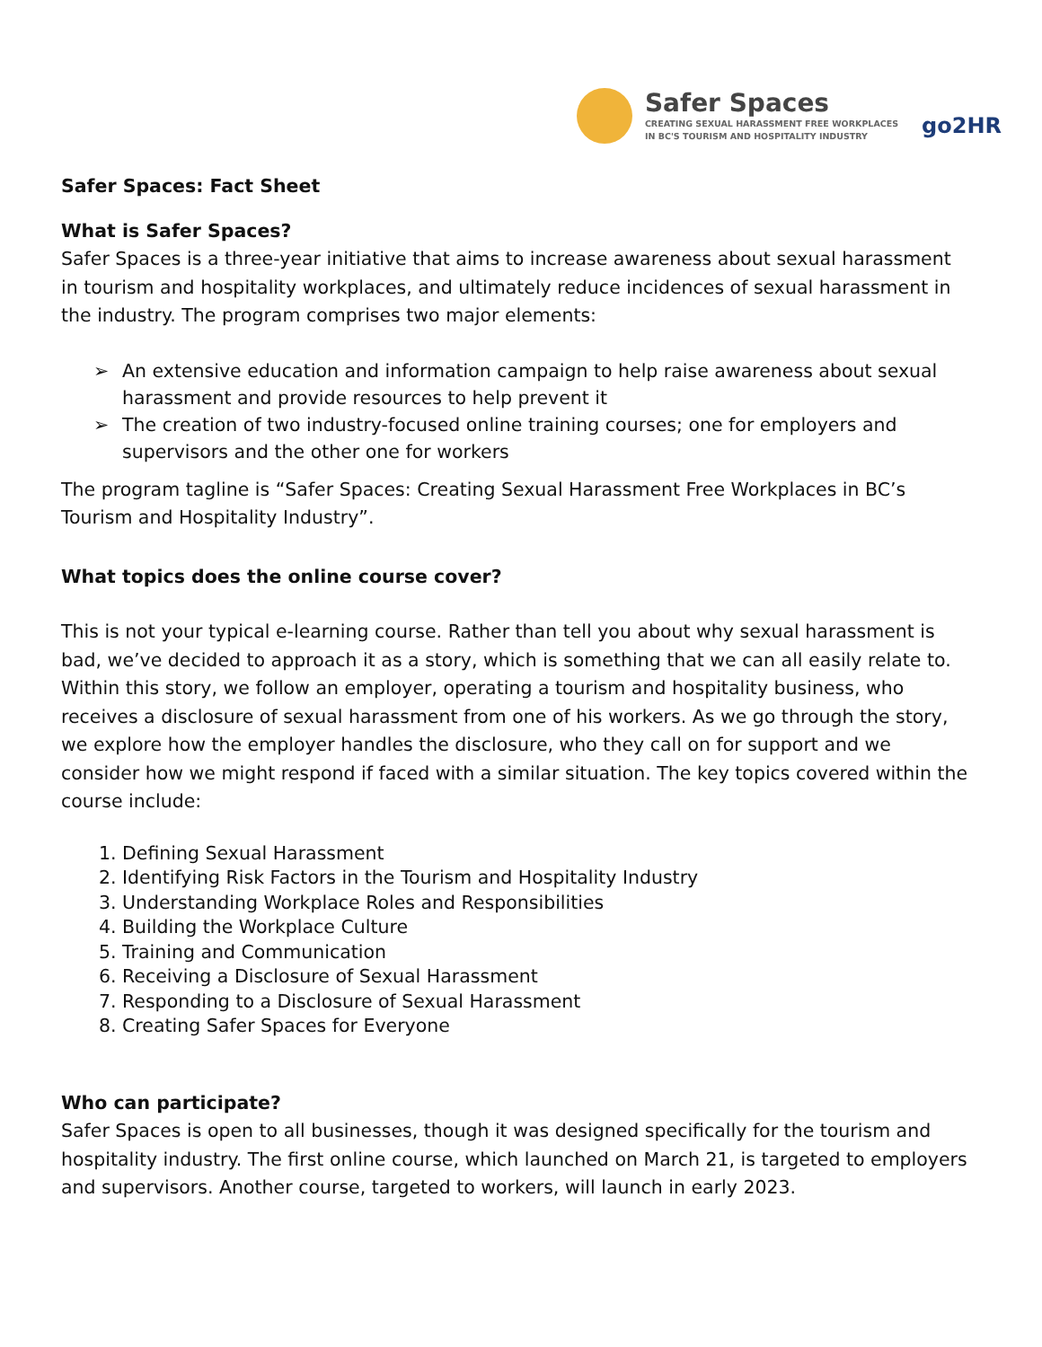Safer Spaces
CREATING SEXUAL HARASSMENT FREE WORKPLACES
IN BC'S TOURISM AND HOSPITALITY INDUSTRY
go2HR
Safer Spaces: Fact Sheet
What is Safer Spaces?
Safer Spaces is a three-year initiative that aims to increase awareness about sexual harassment in tourism and hospitality workplaces, and ultimately reduce incidences of sexual harassment in the industry. The program comprises two major elements:
➢ An extensive education and information campaign to help raise awareness about sexual harassment and provide resources to help prevent it
➢ The creation of two industry-focused online training courses; one for employers and supervisors and the other one for workers
The program tagline is “Safer Spaces: Creating Sexual Harassment Free Workplaces in BC’s Tourism and Hospitality Industry”.
What topics does the online course cover?
This is not your typical e-learning course. Rather than tell you about why sexual harassment is bad, we’ve decided to approach it as a story, which is something that we can all easily relate to. Within this story, we follow an employer, operating a tourism and hospitality business, who receives a disclosure of sexual harassment from one of his workers. As we go through the story, we explore how the employer handles the disclosure, who they call on for support and we consider how we might respond if faced with a similar situation. The key topics covered within the course include:
1. Defining Sexual Harassment
2. Identifying Risk Factors in the Tourism and Hospitality Industry
3. Understanding Workplace Roles and Responsibilities
4. Building the Workplace Culture
5. Training and Communication
6. Receiving a Disclosure of Sexual Harassment
7. Responding to a Disclosure of Sexual Harassment
8. Creating Safer Spaces for Everyone
Who can participate?
Safer Spaces is open to all businesses, though it was designed specifically for the tourism and hospitality industry. The first online course, which launched on March 21, is targeted to employers and supervisors. Another course, targeted to workers, will launch in early 2023.